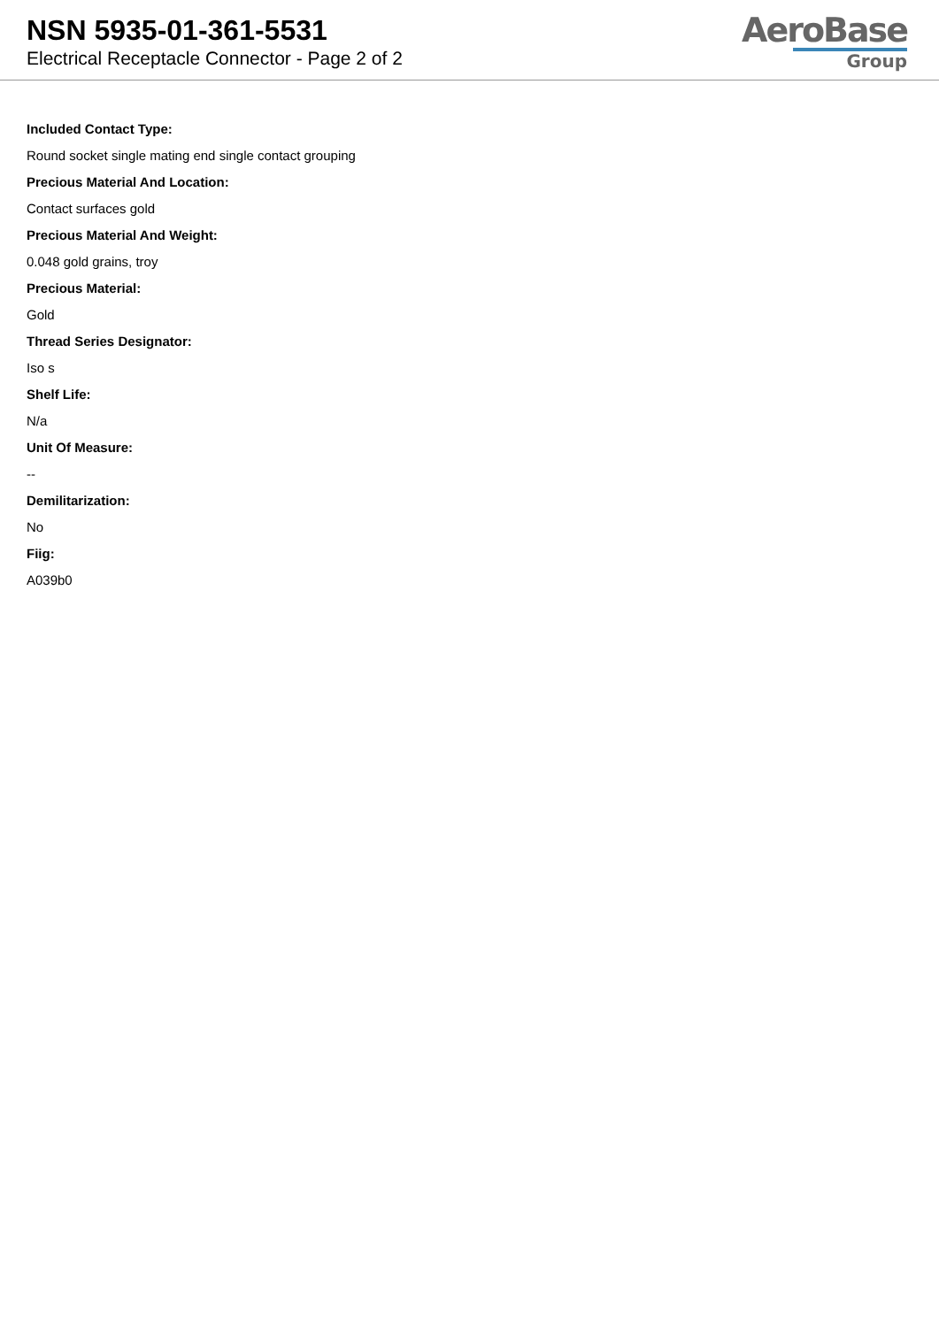NSN 5935-01-361-5531
Electrical Receptacle Connector - Page 2 of 2
AeroBase
Group
Included Contact Type:
Round socket single mating end single contact grouping
Precious Material And Location:
Contact surfaces gold
Precious Material And Weight:
0.048 gold grains, troy
Precious Material:
Gold
Thread Series Designator:
Iso s
Shelf Life:
N/a
Unit Of Measure:
--
Demilitarization:
No
Fiig:
A039b0